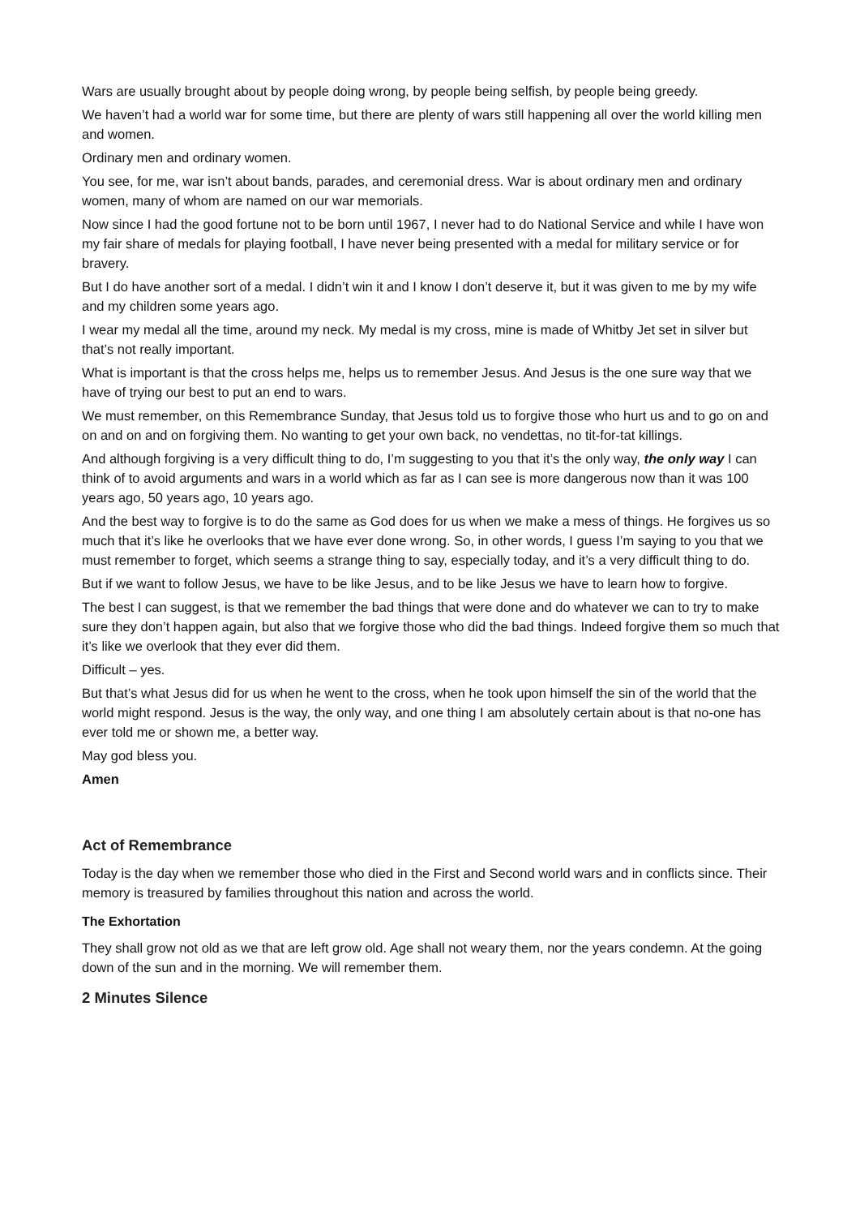Wars are usually brought about by people doing wrong, by people being selfish, by people being greedy.
We haven’t had a world war for some time, but there are plenty of wars still happening all over the world killing men and women.
Ordinary men and ordinary women.
You see, for me, war isn’t about bands, parades, and ceremonial dress. War is about ordinary men and ordinary women, many of whom are named on our war memorials.
Now since I had the good fortune not to be born until 1967, I never had to do National Service and while I have won my fair share of medals for playing football, I have never being presented with a medal for military service or for bravery.
But I do have another sort of a medal. I didn’t win it and I know I don’t deserve it, but it was given to me by my wife and my children some years ago.
I wear my medal all the time, around my neck. My medal is my cross, mine is made of Whitby Jet set in silver but that’s not really important.
What is important is that the cross helps me, helps us to remember Jesus. And Jesus is the one sure way that we have of trying our best to put an end to wars.
We must remember, on this Remembrance Sunday, that Jesus told us to forgive those who hurt us and to go on and on and on and on forgiving them. No wanting to get your own back, no vendettas, no tit-for-tat killings.
And although forgiving is a very difficult thing to do, I’m suggesting to you that it’s the only way, the only way I can think of to avoid arguments and wars in a world which as far as I can see is more dangerous now than it was 100 years ago, 50 years ago, 10 years ago.
And the best way to forgive is to do the same as God does for us when we make a mess of things. He forgives us so much that it’s like he overlooks that we have ever done wrong. So, in other words, I guess I’m saying to you that we must remember to forget, which seems a strange thing to say, especially today, and it’s a very difficult thing to do.
But if we want to follow Jesus, we have to be like Jesus, and to be like Jesus we have to learn how to forgive.
The best I can suggest, is that we remember the bad things that were done and do whatever we can to try to make sure they don’t happen again, but also that we forgive those who did the bad things. Indeed forgive them so much that it’s like we overlook that they ever did them.
Difficult – yes.
But that’s what Jesus did for us when he went to the cross, when he took upon himself the sin of the world that the world might respond. Jesus is the way, the only way, and one thing I am absolutely certain about is that no-one has ever told me or shown me, a better way.
May god bless you.
Amen
Act of Remembrance
Today is the day when we remember those who died in the First and Second world wars and in conflicts since. Their memory is treasured by families throughout this nation and across the world.
The Exhortation
They shall grow not old as we that are left grow old. Age shall not weary them, nor the years condemn. At the going down of the sun and in the morning. We will remember them.
2 Minutes Silence